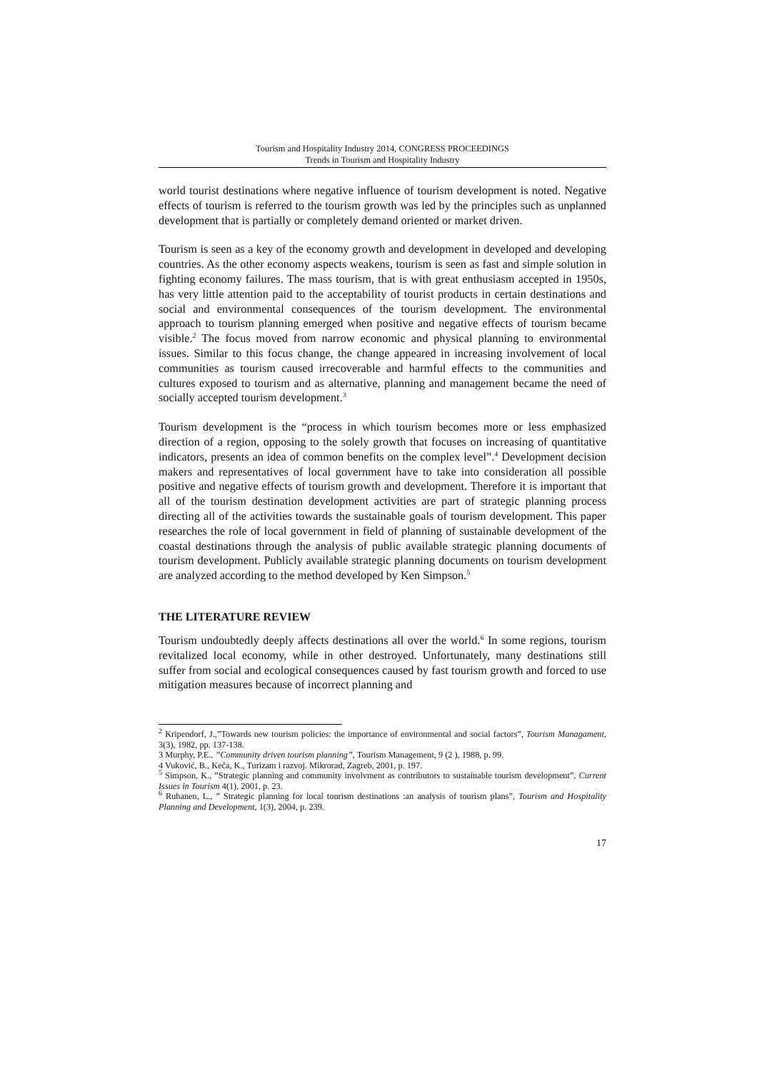Tourism and Hospitality Industry 2014, CONGRESS PROCEEDINGS
Trends in Tourism and Hospitality Industry
world tourist destinations where negative influence of tourism development is noted. Negative effects of tourism is referred to the tourism growth was led by the principles such as unplanned development that is partially or completely demand oriented or market driven.
Tourism is seen as a key of the economy growth and development in developed and developing countries. As the other economy aspects weakens, tourism is seen as fast and simple solution in fighting economy failures. The mass tourism, that is with great enthusiasm accepted in 1950s, has very little attention paid to the acceptability of tourist products in certain destinations and social and environmental consequences of the tourism development. The environmental approach to tourism planning emerged when positive and negative effects of tourism became visible.<sup>2</sup> The focus moved from narrow economic and physical planning to environmental issues. Similar to this focus change, the change appeared in increasing involvement of local communities as tourism caused irrecoverable and harmful effects to the communities and cultures exposed to tourism and as alternative, planning and management became the need of socially accepted tourism development.<sup>3</sup>
Tourism development is the “process in which tourism becomes more or less emphasized direction of a region, opposing to the solely growth that focuses on increasing of quantitative indicators, presents an idea of common benefits on the complex level”.<sup>4</sup> Development decision makers and representatives of local government have to take into consideration all possible positive and negative effects of tourism growth and development. Therefore it is important that all of the tourism destination development activities are part of strategic planning process directing all of the activities towards the sustainable goals of tourism development. This paper researches the role of local government in field of planning of sustainable development of the coastal destinations through the analysis of public available strategic planning documents of tourism development. Publicly available strategic planning documents on tourism development are analyzed according to the method developed by Ken Simpson.<sup>5</sup>
THE LITERATURE REVIEW
Tourism undoubtedly deeply affects destinations all over the world.<sup>6</sup> In some regions, tourism revitalized local economy, while in other destroyed. Unfortunately, many destinations still suffer from social and ecological consequences caused by fast tourism growth and forced to use mitigation measures because of incorrect planning and
<sup>2</sup> Kripendorf, J.,”Towards new tourism policies: the importance of environmental and social factors”, Tourism Managament, 3(3), 1982, pp. 137-138.
3 Murphy, P.E., ”Community driven tourism planning”, Tourism Management, 9 (2 ), 1988, p. 99.
4 Vuković, B., Keča, K., Turizam i razvoj. Mikrorad, Zagreb, 2001, p. 197.
<sup>5</sup> Simpson, K., ”Strategic planning and community involvment as contributors to sustainable tourism development”, Current Issues in Tourism 4(1), 2001, p. 23.
<sup>6</sup> Ruhanen, L., ” Strategic planning for local tourism destinations :an analysis of tourism plans”, Tourism and Hospitality Planning and Development, 1(3), 2004, p. 239.
17